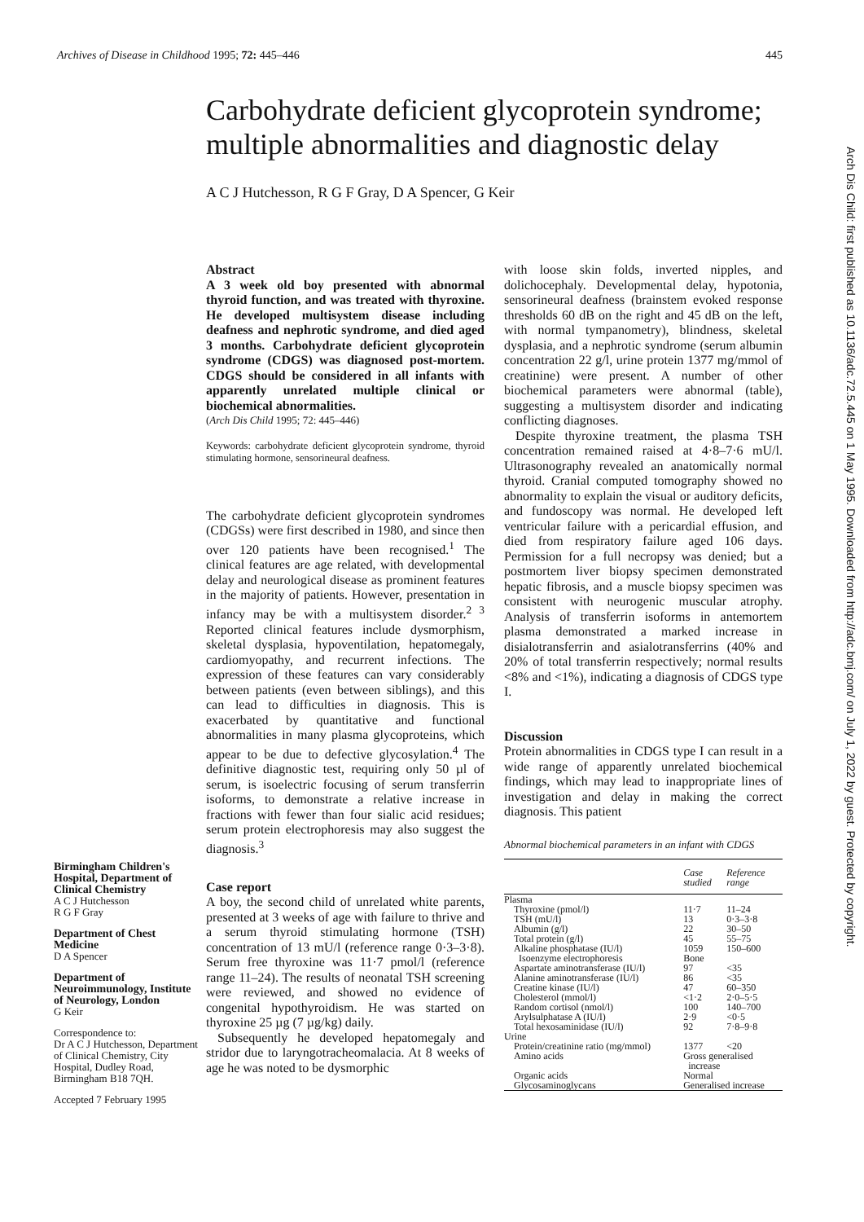Archives of Disease in Childhood 1995; 72: 445–446 445
Carbohydrate deficient glycoprotein syndrome; multiple abnormalities and diagnostic delay
A C J Hutchesson, R G F Gray, D A Spencer, G Keir
Birmingham Children's Hospital, Department of Clinical Chemistry
A C J Hutchesson
R G F Gray
Department of Chest Medicine
D A Spencer
Department of Neuroimmunology, Institute of Neurology, London
G Keir
Correspondence to:
Dr A C J Hutchesson, Department of Clinical Chemistry, City Hospital, Dudley Road, Birmingham B18 7QH.
Accepted 7 February 1995
Abstract
A 3 week old boy presented with abnormal thyroid function, and was treated with thyroxine. He developed multisystem disease including deafness and nephrotic syndrome, and died aged 3 months. Carbohydrate deficient glycoprotein syndrome (CDGS) was diagnosed post-mortem. CDGS should be considered in all infants with apparently unrelated multiple clinical or biochemical abnormalities.
(Arch Dis Child 1995; 72: 445–446)
Keywords: carbohydrate deficient glycoprotein syndrome, thyroid stimulating hormone, sensorineural deafness.
The carbohydrate deficient glycoprotein syndromes (CDGSs) were first described in 1980, and since then over 120 patients have been recognised.<sup>1</sup> The clinical features are age related, with developmental delay and neurological disease as prominent features in the majority of patients. However, presentation in infancy may be with a multisystem disorder.<sup>2 3</sup> Reported clinical features include dysmorphism, skeletal dysplasia, hypoventilation, hepatomegaly, cardiomyopathy, and recurrent infections. The expression of these features can vary considerably between patients (even between siblings), and this can lead to difficulties in diagnosis. This is exacerbated by quantitative and functional abnormalities in many plasma glycoproteins, which appear to be due to defective glycosylation.<sup>4</sup> The definitive diagnostic test, requiring only 50 µl of serum, is isoelectric focusing of serum transferrin isoforms, to demonstrate a relative increase in fractions with fewer than four sialic acid residues; serum protein electrophoresis may also suggest the diagnosis.<sup>3</sup>
Case report
A boy, the second child of unrelated white parents, presented at 3 weeks of age with failure to thrive and a serum thyroid stimulating hormone (TSH) concentration of 13 mU/l (reference range 0·3–3·8). Serum free thyroxine was 11·7 pmol/l (reference range 11–24). The results of neonatal TSH screening were reviewed, and showed no evidence of congenital hypothyroidism. He was started on thyroxine 25 µg (7 µg/kg) daily.
Subsequently he developed hepatomegaly and stridor due to laryngotracheomalacia. At 8 weeks of age he was noted to be dysmorphic
with loose skin folds, inverted nipples, and dolichocephaly. Developmental delay, hypotonia, sensorineural deafness (brainstem evoked response thresholds 60 dB on the right and 45 dB on the left, with normal tympanometry), blindness, skeletal dysplasia, and a nephrotic syndrome (serum albumin concentration 22 g/l, urine protein 1377 mg/mmol of creatinine) were present. A number of other biochemical parameters were abnormal (table), suggesting a multisystem disorder and indicating conflicting diagnoses.
Despite thyroxine treatment, the plasma TSH concentration remained raised at 4·8–7·6 mU/l. Ultrasonography revealed an anatomically normal thyroid. Cranial computed tomography showed no abnormality to explain the visual or auditory deficits, and fundoscopy was normal. He developed left ventricular failure with a pericardial effusion, and died from respiratory failure aged 106 days. Permission for a full necropsy was denied; but a postmortem liver biopsy specimen demonstrated hepatic fibrosis, and a muscle biopsy specimen was consistent with neurogenic muscular atrophy. Analysis of transferrin isoforms in antemortem plasma demonstrated a marked increase in disialotransferrin and asialotransferrins (40% and 20% of total transferrin respectively; normal results <8% and <1%), indicating a diagnosis of CDGS type I.
Discussion
Protein abnormalities in CDGS type I can result in a wide range of apparently unrelated biochemical findings, which may lead to inappropriate lines of investigation and delay in making the correct diagnosis. This patient
Abnormal biochemical parameters in an infant with CDGS
| | Case studied | Reference range |
| --- | --- | --- |
| Plasma | | |
| Thyroxine (pmol/l) | 11·7 | 11–24 |
| TSH (mU/l) | 13 | 0·3–3·8 |
| Albumin (g/l) | 22 | 30–50 |
| Total protein (g/l) | 45 | 55–75 |
| Alkaline phosphatase (IU/l) | 1059 | 150–600 |
| Isoenzyme electrophoresis | Bone | |
| Aspartate aminotransferase (IU/l) | 97 | <35 |
| Alanine aminotransferase (IU/l) | 86 | <35 |
| Creatine kinase (IU/l) | 47 | 60–350 |
| Cholesterol (mmol/l) | <1·2 | 2·0–5·5 |
| Random cortisol (nmol/l) | 100 | 140–700 |
| Arylsulphatase A (IU/l) | 2·9 | <0·5 |
| Total hexosaminidase (IU/l) | 92 | 7·8–9·8 |
| Urine | | |
| Protein/creatinine ratio (mg/mmol) | 1377 | <20 |
| Amino acids | Gross generalised increase | |
| Organic acids | Normal | |
| Glycosaminoglycans | Generalised increase | |
Arch Dis Child: first published as 10.1136/adc.72.5.445 on 1 May 1995. Downloaded from http://adc.bmj.com/ on July 1, 2022 by guest. Protected by copyright.